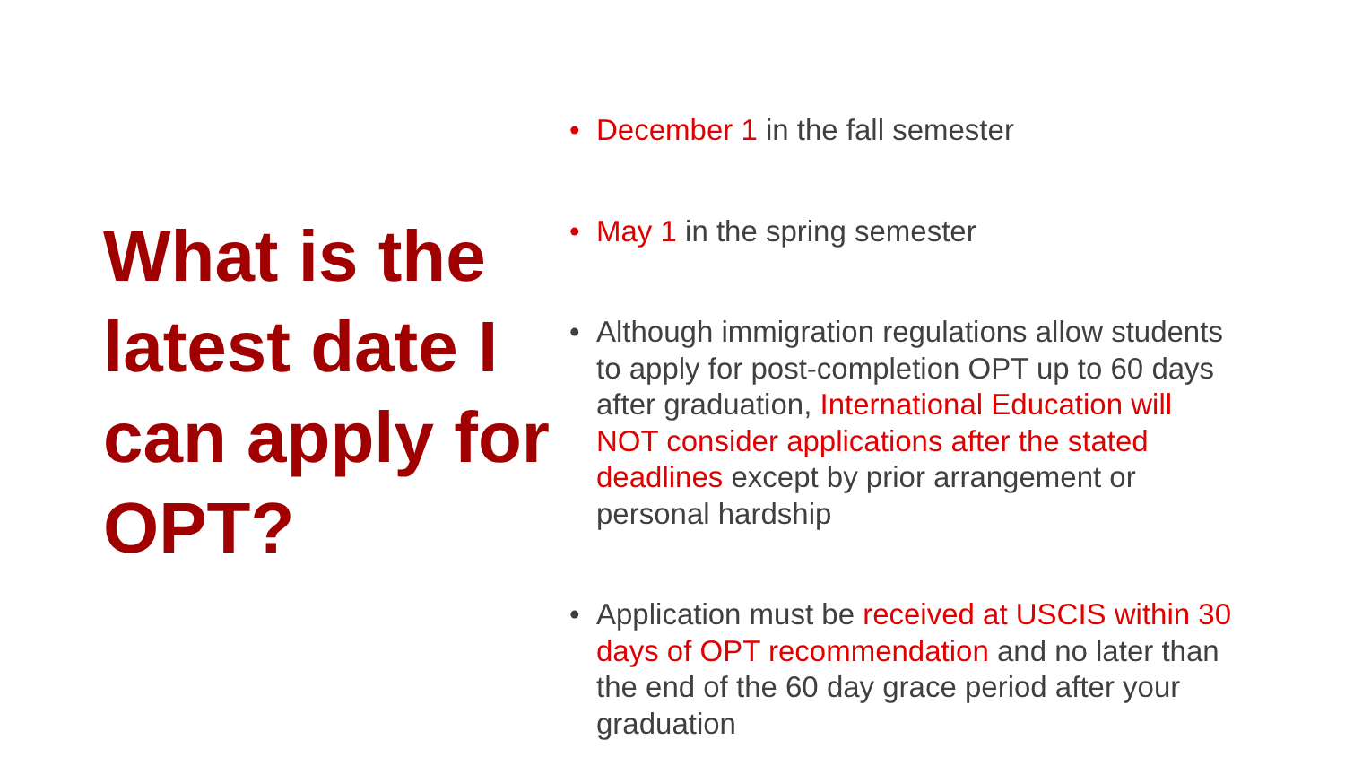What is the latest date I can apply for OPT?
• December 1 in the fall semester
• May 1 in the spring semester
• Although immigration regulations allow students to apply for post-completion OPT up to 60 days after graduation, International Education will NOT consider applications after the stated deadlines except by prior arrangement or personal hardship
• Application must be received at USCIS within 30 days of OPT recommendation and no later than the end of the 60 day grace period after your graduation